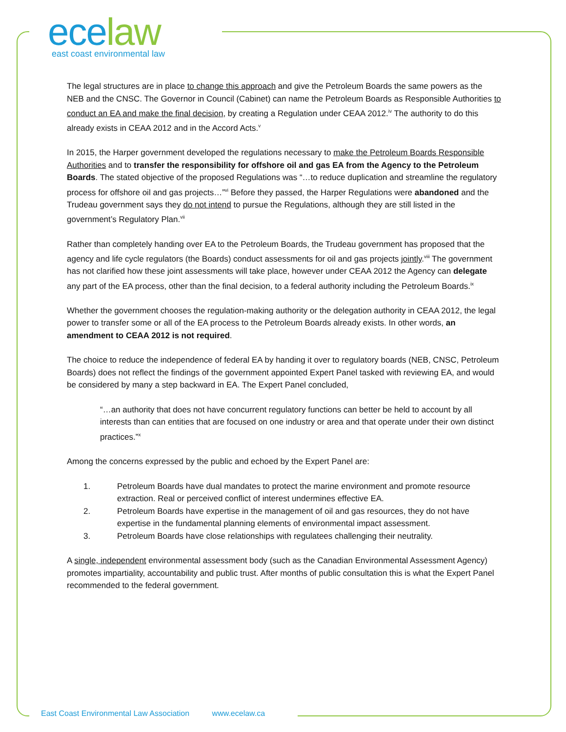ece law
east coast environmental law
The legal structures are in place to change this approach and give the Petroleum Boards the same powers as the NEB and the CNSC. The Governor in Council (Cabinet) can name the Petroleum Boards as Responsible Authorities to conduct an EA and make the final decision, by creating a Regulation under CEAA 2012.<sup>iv</sup> The authority to do this already exists in CEAA 2012 and in the Accord Acts.<sup>v</sup>
In 2015, the Harper government developed the regulations necessary to make the Petroleum Boards Responsible Authorities and to transfer the responsibility for offshore oil and gas EA from the Agency to the Petroleum Boards. The stated objective of the proposed Regulations was “…to reduce duplication and streamline the regulatory process for offshore oil and gas projects…”<sup>vi</sup> Before they passed, the Harper Regulations were abandoned and the Trudeau government says they do not intend to pursue the Regulations, although they are still listed in the government’s Regulatory Plan.<sup>vii</sup>
Rather than completely handing over EA to the Petroleum Boards, the Trudeau government has proposed that the agency and life cycle regulators (the Boards) conduct assessments for oil and gas projects jointly.<sup>viii</sup> The government has not clarified how these joint assessments will take place, however under CEAA 2012 the Agency can delegate any part of the EA process, other than the final decision, to a federal authority including the Petroleum Boards.<sup>ix</sup>
Whether the government chooses the regulation-making authority or the delegation authority in CEAA 2012, the legal power to transfer some or all of the EA process to the Petroleum Boards already exists. In other words, an amendment to CEAA 2012 is not required.
The choice to reduce the independence of federal EA by handing it over to regulatory boards (NEB, CNSC, Petroleum Boards) does not reflect the findings of the government appointed Expert Panel tasked with reviewing EA, and would be considered by many a step backward in EA. The Expert Panel concluded,
“…an authority that does not have concurrent regulatory functions can better be held to account by all interests than can entities that are focused on one industry or area and that operate under their own distinct practices.”<sup>x</sup>
Among the concerns expressed by the public and echoed by the Expert Panel are:
1. Petroleum Boards have dual mandates to protect the marine environment and promote resource extraction. Real or perceived conflict of interest undermines effective EA.
2. Petroleum Boards have expertise in the management of oil and gas resources, they do not have expertise in the fundamental planning elements of environmental impact assessment.
3. Petroleum Boards have close relationships with regulatees challenging their neutrality.
A single, independent environmental assessment body (such as the Canadian Environmental Assessment Agency) promotes impartiality, accountability and public trust. After months of public consultation this is what the Expert Panel recommended to the federal government.
East Coast Environmental Law Association www.ecelaw.ca